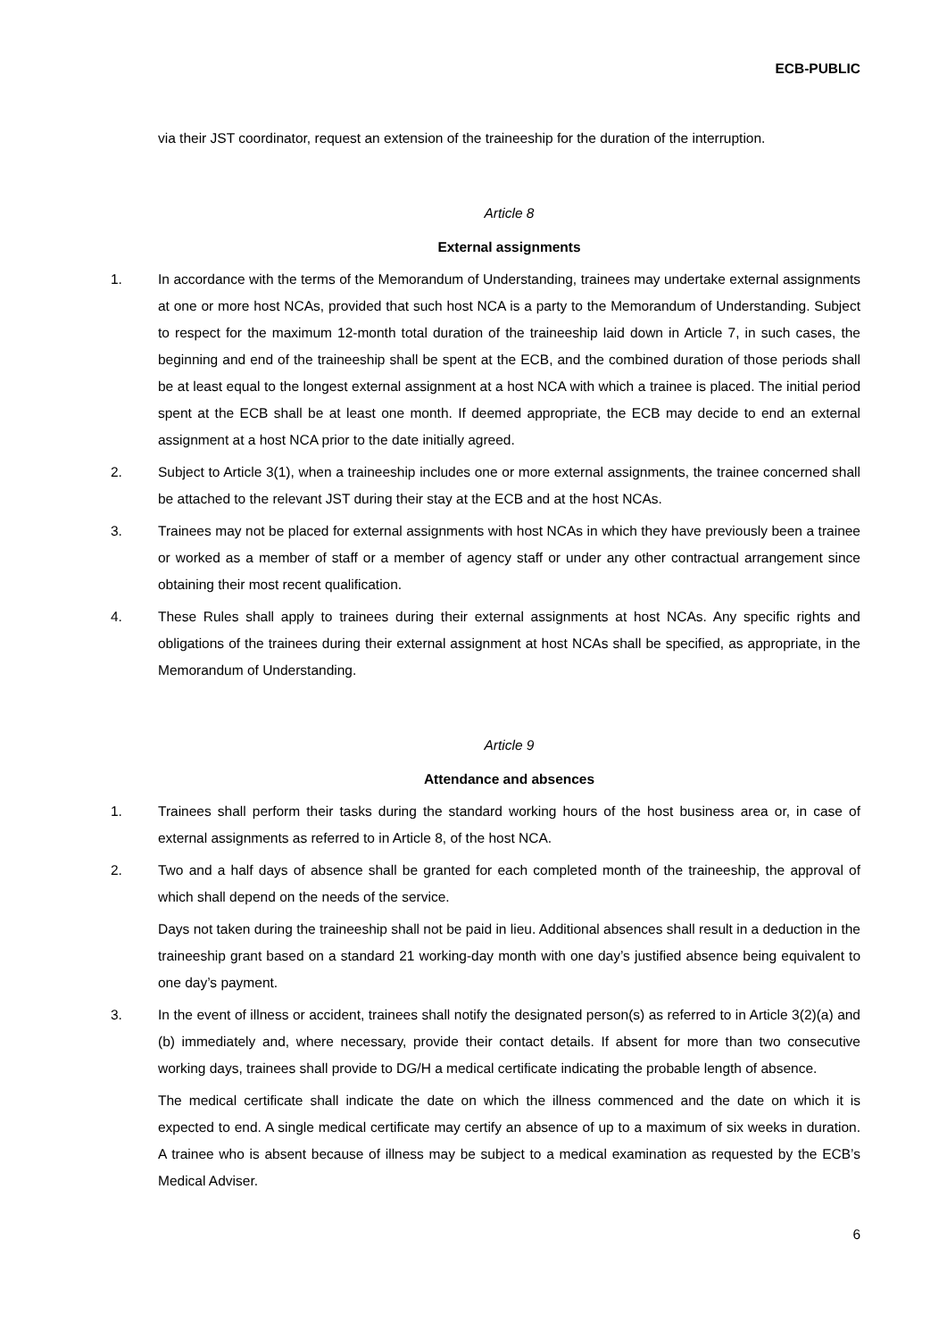ECB-PUBLIC
via their JST coordinator, request an extension of the traineeship for the duration of the interruption.
Article 8
External assignments
1. In accordance with the terms of the Memorandum of Understanding, trainees may undertake external assignments at one or more host NCAs, provided that such host NCA is a party to the Memorandum of Understanding. Subject to respect for the maximum 12-month total duration of the traineeship laid down in Article 7, in such cases, the beginning and end of the traineeship shall be spent at the ECB, and the combined duration of those periods shall be at least equal to the longest external assignment at a host NCA with which a trainee is placed. The initial period spent at the ECB shall be at least one month. If deemed appropriate, the ECB may decide to end an external assignment at a host NCA prior to the date initially agreed.
2. Subject to Article 3(1), when a traineeship includes one or more external assignments, the trainee concerned shall be attached to the relevant JST during their stay at the ECB and at the host NCAs.
3. Trainees may not be placed for external assignments with host NCAs in which they have previously been a trainee or worked as a member of staff or a member of agency staff or under any other contractual arrangement since obtaining their most recent qualification.
4. These Rules shall apply to trainees during their external assignments at host NCAs. Any specific rights and obligations of the trainees during their external assignment at host NCAs shall be specified, as appropriate, in the Memorandum of Understanding.
Article 9
Attendance and absences
1. Trainees shall perform their tasks during the standard working hours of the host business area or, in case of external assignments as referred to in Article 8, of the host NCA.
2. Two and a half days of absence shall be granted for each completed month of the traineeship, the approval of which shall depend on the needs of the service.
Days not taken during the traineeship shall not be paid in lieu. Additional absences shall result in a deduction in the traineeship grant based on a standard 21 working-day month with one day’s justified absence being equivalent to one day’s payment.
3. In the event of illness or accident, trainees shall notify the designated person(s) as referred to in Article 3(2)(a) and (b) immediately and, where necessary, provide their contact details. If absent for more than two consecutive working days, trainees shall provide to DG/H a medical certificate indicating the probable length of absence.
The medical certificate shall indicate the date on which the illness commenced and the date on which it is expected to end. A single medical certificate may certify an absence of up to a maximum of six weeks in duration. A trainee who is absent because of illness may be subject to a medical examination as requested by the ECB’s Medical Adviser.
6